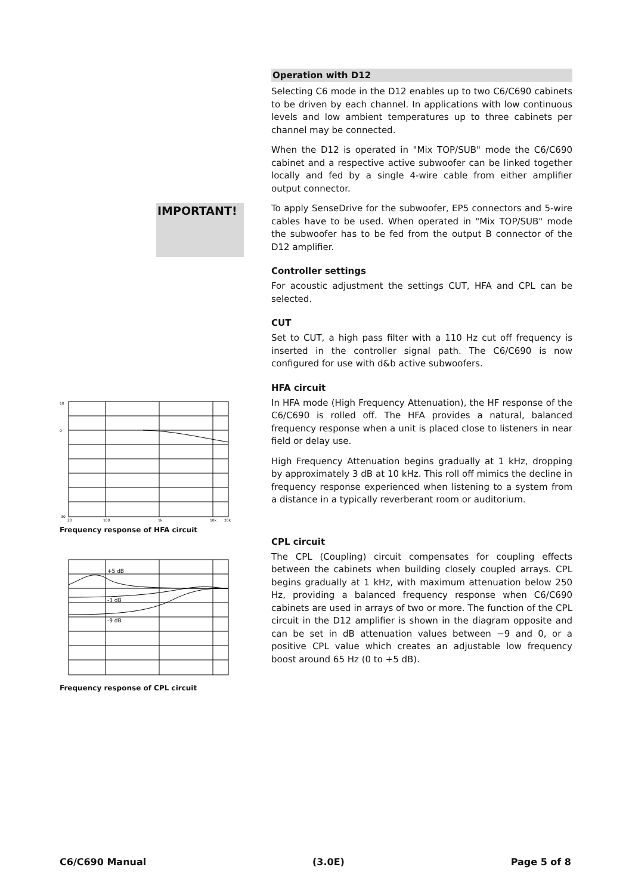IMPORTANT!
10
0
-30
20
100
1k
10k
20k
Frequency response of HFA circuit
+5 dB
-3 dB
-9 dB
Frequency response of CPL circuit
Operation with D12
Selecting C6 mode in the D12 enables up to two C6/C690 cabinets to be driven by each channel. In applications with low continuous levels and low ambient temperatures up to three cabinets per channel may be connected.
When the D12 is operated in "Mix TOP/SUB" mode the C6/C690 cabinet and a respective active subwoofer can be linked together locally and fed by a single 4-wire cable from either amplifier output connector.
To apply SenseDrive for the subwoofer, EP5 connectors and 5-wire cables have to be used. When operated in "Mix TOP/SUB" mode the subwoofer has to be fed from the output B connector of the D12 amplifier.
Controller settings
For acoustic adjustment the settings CUT, HFA and CPL can be selected.
CUT
Set to CUT, a high pass filter with a 110 Hz cut off frequency is inserted in the controller signal path. The C6/C690 is now configured for use with d&b active subwoofers.
HFA circuit
In HFA mode (High Frequency Attenuation), the HF response of the C6/C690 is rolled off. The HFA provides a natural, balanced frequency response when a unit is placed close to listeners in near field or delay use.
High Frequency Attenuation begins gradually at 1 kHz, dropping by approximately 3 dB at 10 kHz. This roll off mimics the decline in frequency response experienced when listening to a system from a distance in a typically reverberant room or auditorium.
CPL circuit
The CPL (Coupling) circuit compensates for coupling effects between the cabinets when building closely coupled arrays. CPL begins gradually at 1 kHz, with maximum attenuation below 250 Hz, providing a balanced frequency response when C6/C690 cabinets are used in arrays of two or more. The function of the CPL circuit in the D12 amplifier is shown in the diagram opposite and can be set in dB attenuation values between −9 and 0, or a positive CPL value which creates an adjustable low frequency boost around 65 Hz (0 to +5 dB).
C6/C690 Manual (3.0E) Page 5 of 8